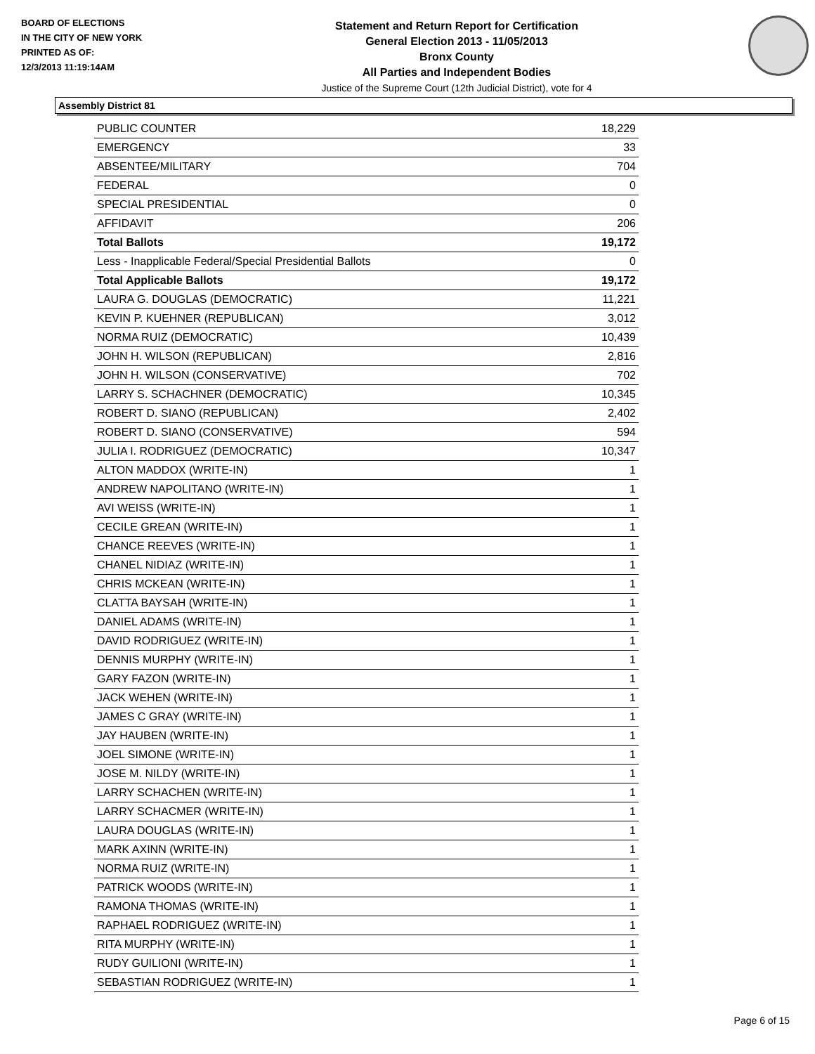BOARD OF ELECTIONS
IN THE CITY OF NEW YORK
PRINTED AS OF:
12/3/2013 11:19:14AM
Statement and Return Report for Certification
General Election 2013 - 11/05/2013
Bronx County
All Parties and Independent Bodies
Justice of the Supreme Court (12th Judicial District), vote for 4
Assembly District 81
| PUBLIC COUNTER | 18,229 |
| EMERGENCY | 33 |
| ABSENTEE/MILITARY | 704 |
| FEDERAL | 0 |
| SPECIAL PRESIDENTIAL | 0 |
| AFFIDAVIT | 206 |
| Total Ballots | 19,172 |
| Less - Inapplicable Federal/Special Presidential Ballots | 0 |
| Total Applicable Ballots | 19,172 |
| LAURA G. DOUGLAS (DEMOCRATIC) | 11,221 |
| KEVIN P. KUEHNER (REPUBLICAN) | 3,012 |
| NORMA RUIZ (DEMOCRATIC) | 10,439 |
| JOHN H. WILSON (REPUBLICAN) | 2,816 |
| JOHN H. WILSON (CONSERVATIVE) | 702 |
| LARRY S. SCHACHNER (DEMOCRATIC) | 10,345 |
| ROBERT D. SIANO (REPUBLICAN) | 2,402 |
| ROBERT D. SIANO (CONSERVATIVE) | 594 |
| JULIA I. RODRIGUEZ (DEMOCRATIC) | 10,347 |
| ALTON MADDOX (WRITE-IN) | 1 |
| ANDREW NAPOLITANO (WRITE-IN) | 1 |
| AVI WEISS (WRITE-IN) | 1 |
| CECILE GREAN (WRITE-IN) | 1 |
| CHANCE REEVES (WRITE-IN) | 1 |
| CHANEL NIDIAZ (WRITE-IN) | 1 |
| CHRIS MCKEAN (WRITE-IN) | 1 |
| CLATTA BAYSAH (WRITE-IN) | 1 |
| DANIEL ADAMS (WRITE-IN) | 1 |
| DAVID RODRIGUEZ (WRITE-IN) | 1 |
| DENNIS MURPHY (WRITE-IN) | 1 |
| GARY FAZON (WRITE-IN) | 1 |
| JACK WEHEN (WRITE-IN) | 1 |
| JAMES C GRAY (WRITE-IN) | 1 |
| JAY HAUBEN (WRITE-IN) | 1 |
| JOEL SIMONE (WRITE-IN) | 1 |
| JOSE M. NILDY (WRITE-IN) | 1 |
| LARRY SCHACHEN (WRITE-IN) | 1 |
| LARRY SCHACMER (WRITE-IN) | 1 |
| LAURA DOUGLAS (WRITE-IN) | 1 |
| MARK AXINN (WRITE-IN) | 1 |
| NORMA RUIZ (WRITE-IN) | 1 |
| PATRICK WOODS (WRITE-IN) | 1 |
| RAMONA THOMAS (WRITE-IN) | 1 |
| RAPHAEL RODRIGUEZ (WRITE-IN) | 1 |
| RITA MURPHY (WRITE-IN) | 1 |
| RUDY GUILIONI (WRITE-IN) | 1 |
| SEBASTIAN RODRIGUEZ (WRITE-IN) | 1 |
Page 6 of 15